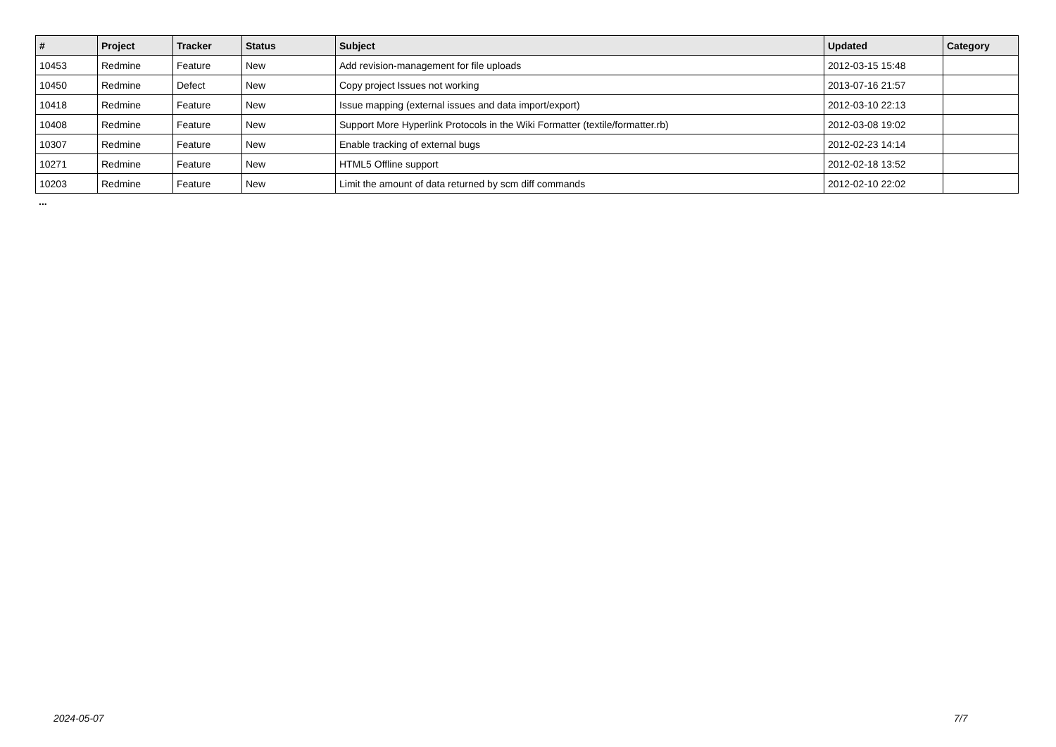| # | Project | Tracker | Status | Subject | Updated | Category |
| --- | --- | --- | --- | --- | --- | --- |
| 10453 | Redmine | Feature | New | Add revision-management for file uploads | 2012-03-15 15:48 | |
| 10450 | Redmine | Defect | New | Copy project Issues not working | 2013-07-16 21:57 | |
| 10418 | Redmine | Feature | New | Issue mapping (external issues and data import/export) | 2012-03-10 22:13 | |
| 10408 | Redmine | Feature | New | Support More Hyperlink Protocols in the Wiki Formatter (textile/formatter.rb) | 2012-03-08 19:02 | |
| 10307 | Redmine | Feature | New | Enable tracking of external bugs | 2012-02-23 14:14 | |
| 10271 | Redmine | Feature | New | HTML5 Offline support | 2012-02-18 13:52 | |
| 10203 | Redmine | Feature | New | Limit the amount of data returned by scm diff commands | 2012-02-10 22:02 | |
...
2024-05-07 7/7